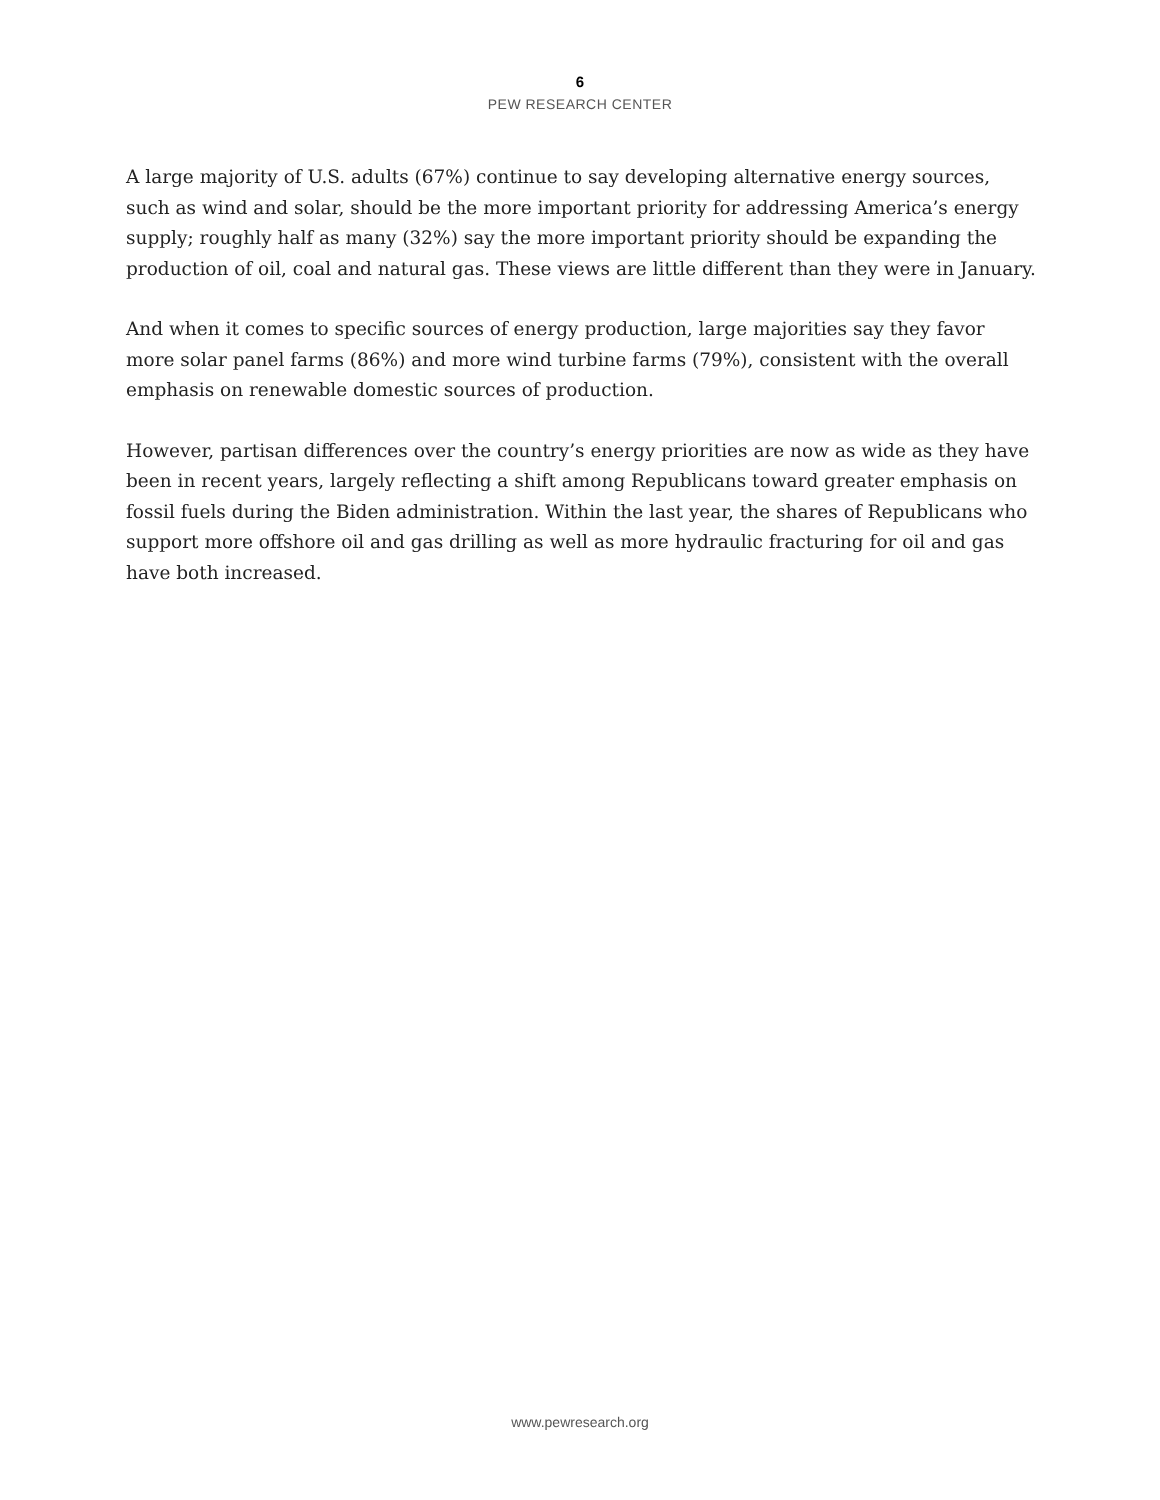6
PEW RESEARCH CENTER
A large majority of U.S. adults (67%) continue to say developing alternative energy sources, such as wind and solar, should be the more important priority for addressing America’s energy supply; roughly half as many (32%) say the more important priority should be expanding the production of oil, coal and natural gas. These views are little different than they were in January.
And when it comes to specific sources of energy production, large majorities say they favor more solar panel farms (86%) and more wind turbine farms (79%), consistent with the overall emphasis on renewable domestic sources of production.
However, partisan differences over the country’s energy priorities are now as wide as they have been in recent years, largely reflecting a shift among Republicans toward greater emphasis on fossil fuels during the Biden administration. Within the last year, the shares of Republicans who support more offshore oil and gas drilling as well as more hydraulic fracturing for oil and gas have both increased.
www.pewresearch.org